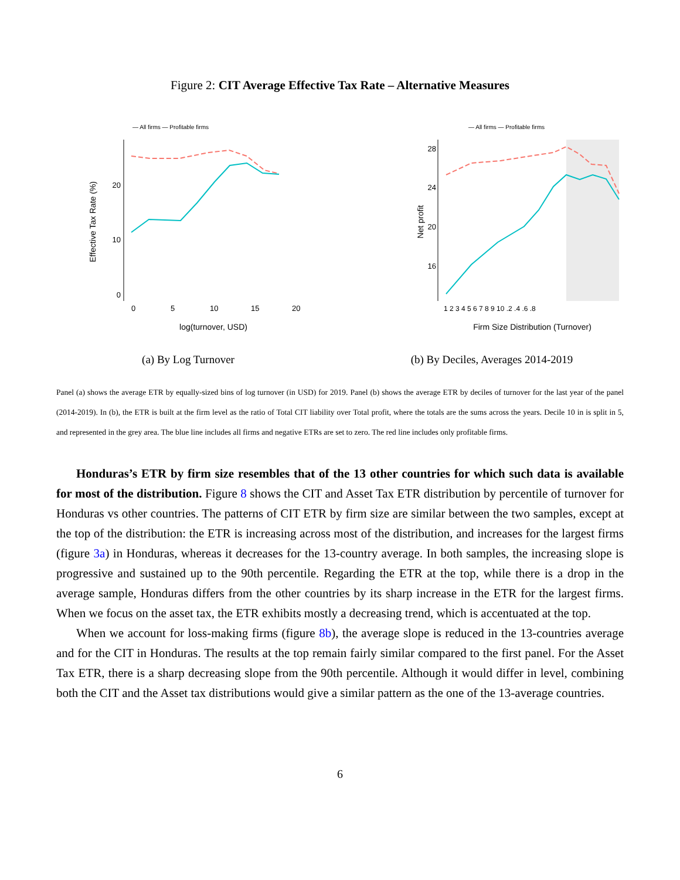Figure 2: CIT Average Effective Tax Rate – Alternative Measures
— All firms — Profitable firms
Effective Tax Rate (%)
20
10
0
0
5
10
15
20
log(turnover, USD)
(a) By Log Turnover
— All firms — Profitable firms
Net profit
28
24
20
16
1 2 3 4 5 6 7 8 9 10 .2 .4 .6 .8
Firm Size Distribution (Turnover)
(b) By Deciles, Averages 2014-2019
Panel (a) shows the average ETR by equally-sized bins of log turnover (in USD) for 2019. Panel (b) shows the average ETR by deciles of turnover for the last year of the panel (2014-2019). In (b), the ETR is built at the firm level as the ratio of Total CIT liability over Total profit, where the totals are the sums across the years. Decile 10 in is split in 5, and represented in the grey area. The blue line includes all firms and negative ETRs are set to zero. The red line includes only profitable firms.
Honduras’s ETR by firm size resembles that of the 13 other countries for which such data is available for most of the distribution. Figure 8 shows the CIT and Asset Tax ETR distribution by percentile of turnover for Honduras vs other countries. The patterns of CIT ETR by firm size are similar between the two samples, except at the top of the distribution: the ETR is increasing across most of the distribution, and increases for the largest firms (figure 3a) in Honduras, whereas it decreases for the 13-country average. In both samples, the increasing slope is progressive and sustained up to the 90th percentile. Regarding the ETR at the top, while there is a drop in the average sample, Honduras differs from the other countries by its sharp increase in the ETR for the largest firms. When we focus on the asset tax, the ETR exhibits mostly a decreasing trend, which is accentuated at the top.
When we account for loss-making firms (figure 8b), the average slope is reduced in the 13-countries average and for the CIT in Honduras. The results at the top remain fairly similar compared to the first panel. For the Asset Tax ETR, there is a sharp decreasing slope from the 90th percentile. Although it would differ in level, combining both the CIT and the Asset tax distributions would give a similar pattern as the one of the 13-average countries.
6